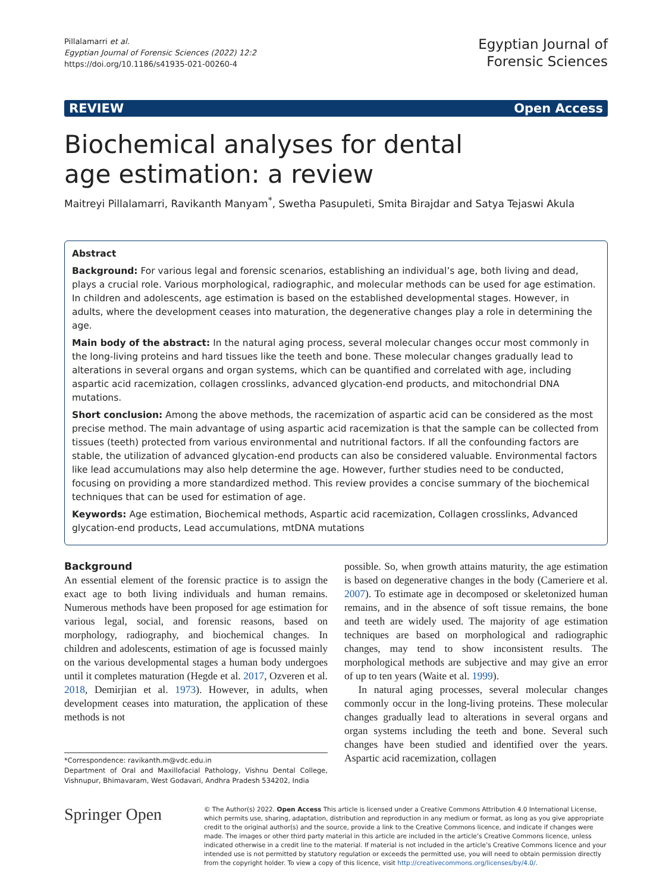Pillalamarri et al.
Egyptian Journal of Forensic Sciences (2022) 12:2
https://doi.org/10.1186/s41935-021-00260-4
Egyptian Journal of
Forensic Sciences
REVIEW Open Access
Biochemical analyses for dental age estimation: a review
Maitreyi Pillalamarri, Ravikanth Manyam<sup>*</sup>, Swetha Pasupuleti, Smita Birajdar and Satya Tejaswi Akula
Abstract
Background: For various legal and forensic scenarios, establishing an individual’s age, both living and dead, plays a crucial role. Various morphological, radiographic, and molecular methods can be used for age estimation. In children and adolescents, age estimation is based on the established developmental stages. However, in adults, where the development ceases into maturation, the degenerative changes play a role in determining the age.
Main body of the abstract: In the natural aging process, several molecular changes occur most commonly in the long-living proteins and hard tissues like the teeth and bone. These molecular changes gradually lead to alterations in several organs and organ systems, which can be quantified and correlated with age, including aspartic acid racemization, collagen crosslinks, advanced glycation-end products, and mitochondrial DNA mutations.
Short conclusion: Among the above methods, the racemization of aspartic acid can be considered as the most precise method. The main advantage of using aspartic acid racemization is that the sample can be collected from tissues (teeth) protected from various environmental and nutritional factors. If all the confounding factors are stable, the utilization of advanced glycation-end products can also be considered valuable. Environmental factors like lead accumulations may also help determine the age. However, further studies need to be conducted, focusing on providing a more standardized method. This review provides a concise summary of the biochemical techniques that can be used for estimation of age.
Keywords: Age estimation, Biochemical methods, Aspartic acid racemization, Collagen crosslinks, Advanced glycation-end products, Lead accumulations, mtDNA mutations
Background
An essential element of the forensic practice is to assign the exact age to both living individuals and human remains. Numerous methods have been proposed for age estimation for various legal, social, and forensic reasons, based on morphology, radiography, and biochemical changes. In children and adolescents, estimation of age is focussed mainly on the various developmental stages a human body undergoes until it completes maturation (Hegde et al. 2017, Ozveren et al. 2018, Demirjian et al. 1973). However, in adults, when development ceases into maturation, the application of these methods is not
*Correspondence: ravikanth.m@vdc.edu.in
Department of Oral and Maxillofacial Pathology, Vishnu Dental College, Vishnupur, Bhimavaram, West Godavari, Andhra Pradesh 534202, India
possible. So, when growth attains maturity, the age estimation is based on degenerative changes in the body (Cameriere et al. 2007). To estimate age in decomposed or skeletonized human remains, and in the absence of soft tissue remains, the bone and teeth are widely used. The majority of age estimation techniques are based on morphological and radiographic changes, may tend to show inconsistent results. The morphological methods are subjective and may give an error of up to ten years (Waite et al. 1999).
In natural aging processes, several molecular changes commonly occur in the long-living proteins. These molecular changes gradually lead to alterations in several organs and organ systems including the teeth and bone. Several such changes have been studied and identified over the years. Aspartic acid racemization, collagen
Springer Open
© The Author(s) 2022. Open Access This article is licensed under a Creative Commons Attribution 4.0 International License, which permits use, sharing, adaptation, distribution and reproduction in any medium or format, as long as you give appropriate credit to the original author(s) and the source, provide a link to the Creative Commons licence, and indicate if changes were made. The images or other third party material in this article are included in the article’s Creative Commons licence, unless indicated otherwise in a credit line to the material. If material is not included in the article’s Creative Commons licence and your intended use is not permitted by statutory regulation or exceeds the permitted use, you will need to obtain permission directly from the copyright holder. To view a copy of this licence, visit http://creativecommons.org/licenses/by/4.0/.